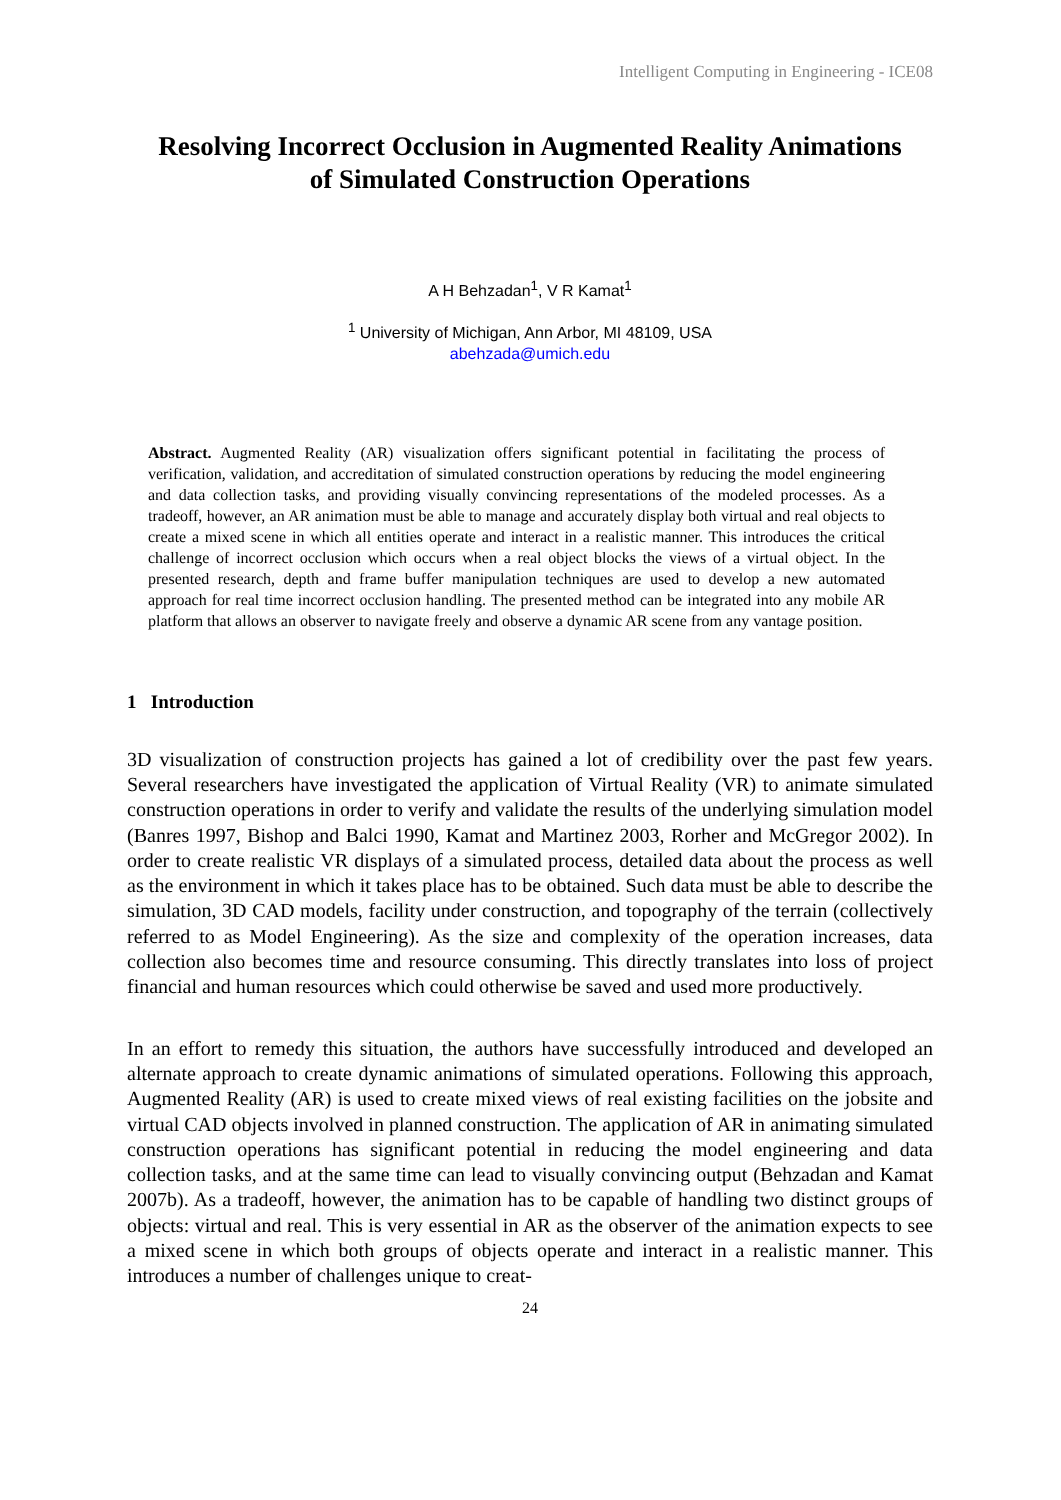Intelligent Computing in Engineering - ICE08
Resolving Incorrect Occlusion in Augmented Reality Animations
of Simulated Construction Operations
A H Behzadan<sup>1</sup>, V R Kamat<sup>1</sup>
<sup>1</sup> University of Michigan, Ann Arbor, MI 48109, USA
abehzada@umich.edu
Abstract. Augmented Reality (AR) visualization offers significant potential in facilitating the process of verification, validation, and accreditation of simulated construction operations by reducing the model engineering and data collection tasks, and providing visually convincing representations of the modeled processes. As a tradeoff, however, an AR animation must be able to manage and accurately display both virtual and real objects to create a mixed scene in which all entities operate and interact in a realistic manner. This introduces the critical challenge of incorrect occlusion which occurs when a real object blocks the views of a virtual object. In the presented research, depth and frame buffer manipulation techniques are used to develop a new automated approach for real time incorrect occlusion handling. The presented method can be integrated into any mobile AR platform that allows an observer to navigate freely and observe a dynamic AR scene from any vantage position.
1 Introduction
3D visualization of construction projects has gained a lot of credibility over the past few years. Several researchers have investigated the application of Virtual Reality (VR) to animate simulated construction operations in order to verify and validate the results of the underlying simulation model (Banres 1997, Bishop and Balci 1990, Kamat and Martinez 2003, Rorher and McGregor 2002). In order to create realistic VR displays of a simulated process, detailed data about the process as well as the environment in which it takes place has to be obtained. Such data must be able to describe the simulation, 3D CAD models, facility under construction, and topography of the terrain (collectively referred to as Model Engineering). As the size and complexity of the operation increases, data collection also becomes time and resource consuming. This directly translates into loss of project financial and human resources which could otherwise be saved and used more productively.
In an effort to remedy this situation, the authors have successfully introduced and developed an alternate approach to create dynamic animations of simulated operations. Following this approach, Augmented Reality (AR) is used to create mixed views of real existing facilities on the jobsite and virtual CAD objects involved in planned construction. The application of AR in animating simulated construction operations has significant potential in reducing the model engineering and data collection tasks, and at the same time can lead to visually convincing output (Behzadan and Kamat 2007b). As a tradeoff, however, the animation has to be capable of handling two distinct groups of objects: virtual and real. This is very essential in AR as the observer of the animation expects to see a mixed scene in which both groups of objects operate and interact in a realistic manner. This introduces a number of challenges unique to creat-
24